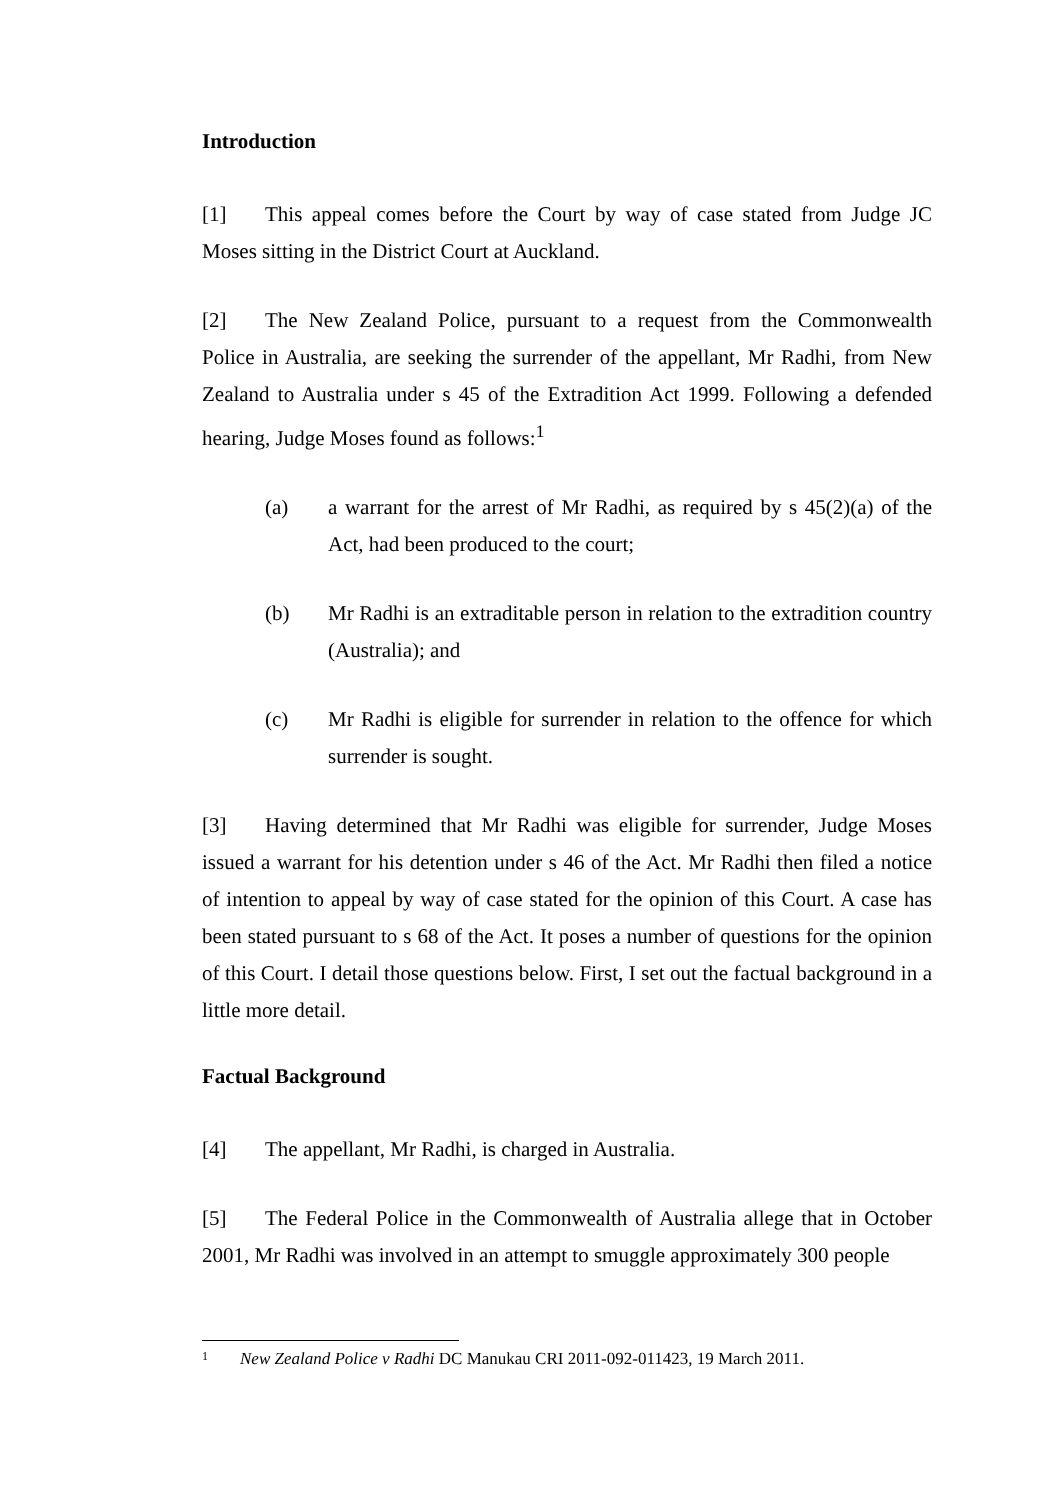Introduction
[1] This appeal comes before the Court by way of case stated from Judge JC Moses sitting in the District Court at Auckland.
[2] The New Zealand Police, pursuant to a request from the Commonwealth Police in Australia, are seeking the surrender of the appellant, Mr Radhi, from New Zealand to Australia under s 45 of the Extradition Act 1999. Following a defended hearing, Judge Moses found as follows:<sup>1</sup>
(a) a warrant for the arrest of Mr Radhi, as required by s 45(2)(a) of the Act, had been produced to the court;
(b) Mr Radhi is an extraditable person in relation to the extradition country (Australia); and
(c) Mr Radhi is eligible for surrender in relation to the offence for which surrender is sought.
[3] Having determined that Mr Radhi was eligible for surrender, Judge Moses issued a warrant for his detention under s 46 of the Act. Mr Radhi then filed a notice of intention to appeal by way of case stated for the opinion of this Court. A case has been stated pursuant to s 68 of the Act. It poses a number of questions for the opinion of this Court. I detail those questions below. First, I set out the factual background in a little more detail.
Factual Background
[4] The appellant, Mr Radhi, is charged in Australia.
[5] The Federal Police in the Commonwealth of Australia allege that in October 2001, Mr Radhi was involved in an attempt to smuggle approximately 300 people
1 New Zealand Police v Radhi DC Manukau CRI 2011-092-011423, 19 March 2011.